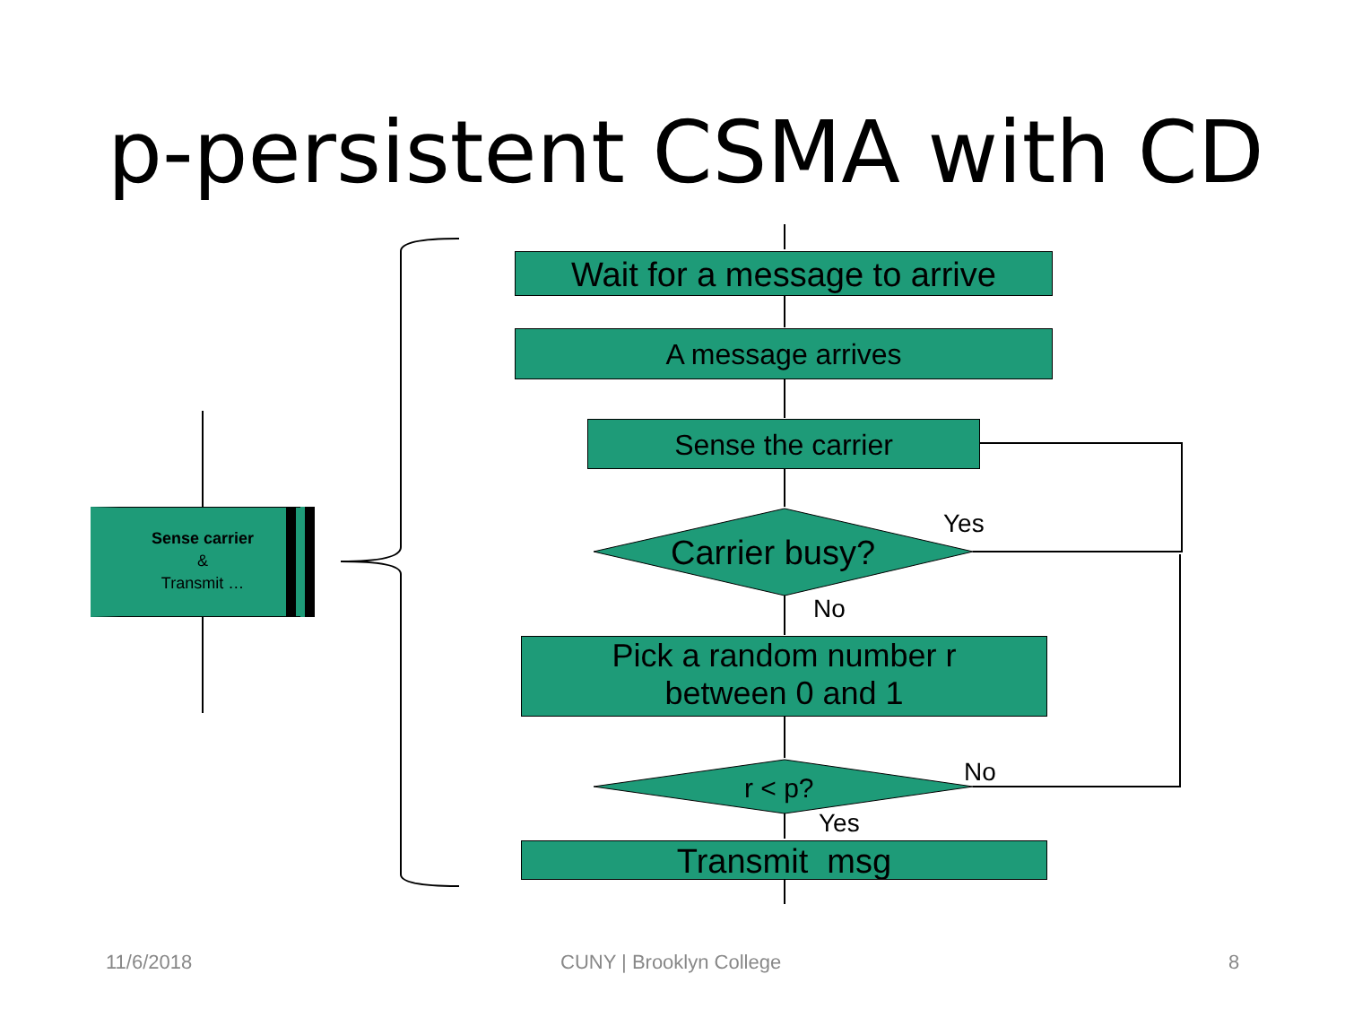p-persistent CSMA with CD
Wait for a message to arrive
A message arrives
Sense the carrier
Carrier busy?
Yes
No
Pick a random number r
between 0 and 1
r < p?
No
Yes
Transmit msg
Sense carrier
&
Transmit …
11/6/2018 CUNY | Brooklyn College 8